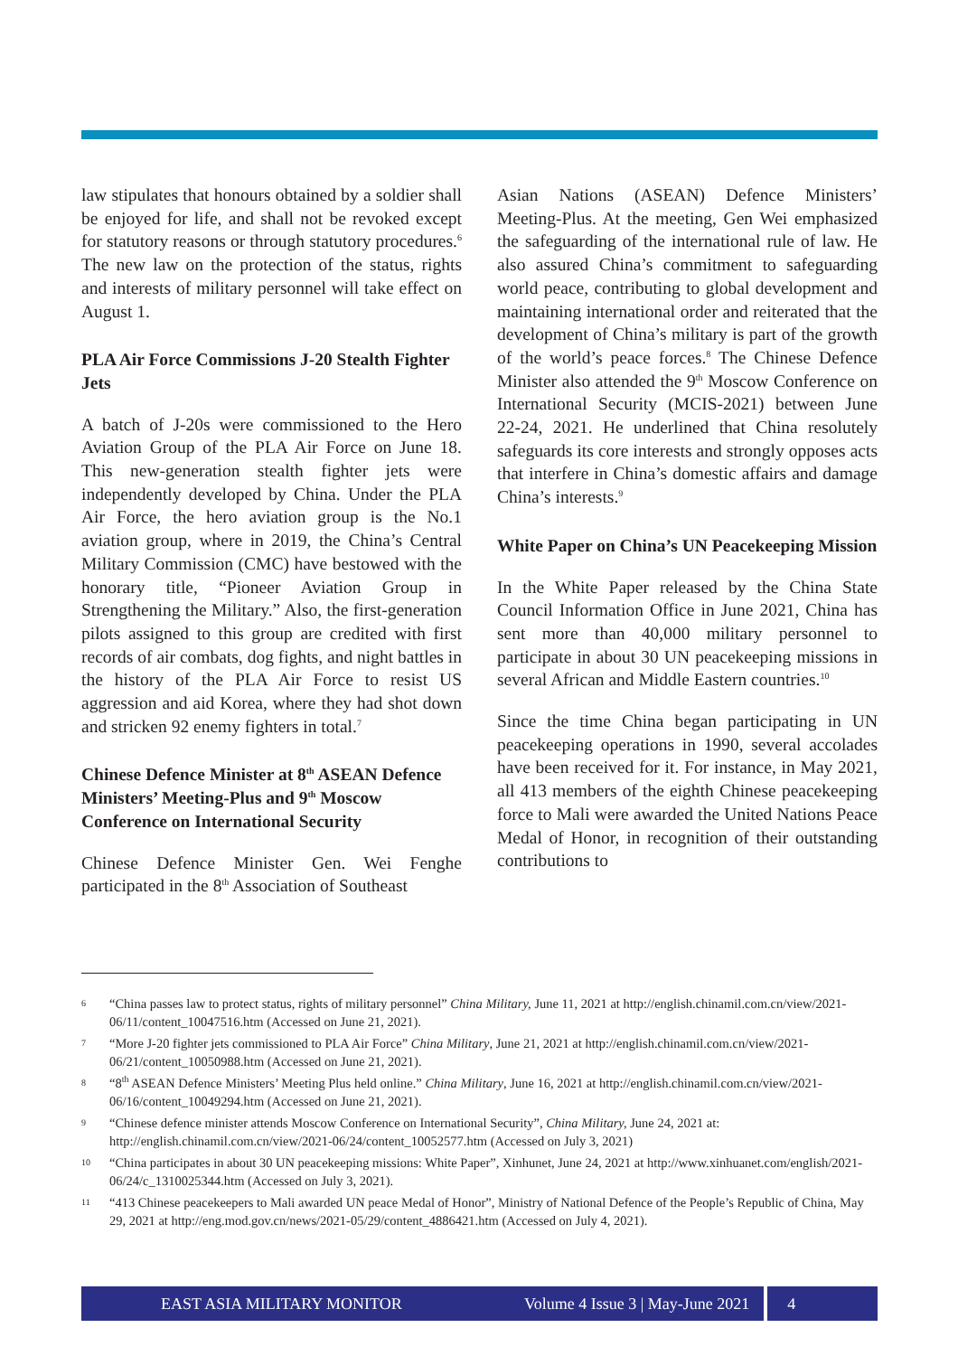law stipulates that honours obtained by a soldier shall be enjoyed for life, and shall not be revoked except for statutory reasons or through statutory procedures.<sup>6</sup> The new law on the protection of the status, rights and interests of military personnel will take effect on August 1.
PLA Air Force Commissions J-20 Stealth Fighter Jets
A batch of J-20s were commissioned to the Hero Aviation Group of the PLA Air Force on June 18. This new-generation stealth fighter jets were independently developed by China. Under the PLA Air Force, the hero aviation group is the No.1 aviation group, where in 2019, the China’s Central Military Commission (CMC) have bestowed with the honorary title, “Pioneer Aviation Group in Strengthening the Military.” Also, the first-generation pilots assigned to this group are credited with first records of air combats, dog fights, and night battles in the history of the PLA Air Force to resist US aggression and aid Korea, where they had shot down and stricken 92 enemy fighters in total.<sup>7</sup>
Chinese Defence Minister at 8<sup>th</sup> ASEAN Defence Ministers’ Meeting-Plus and 9<sup>th</sup> Moscow Conference on International Security
Chinese Defence Minister Gen. Wei Fenghe participated in the 8<sup>th</sup> Association of Southeast
Asian Nations (ASEAN) Defence Ministers’ Meeting-Plus. At the meeting, Gen Wei emphasized the safeguarding of the international rule of law. He also assured China’s commitment to safeguarding world peace, contributing to global development and maintaining international order and reiterated that the development of China’s military is part of the growth of the world’s peace forces.<sup>8</sup> The Chinese Defence Minister also attended the 9<sup>th</sup> Moscow Conference on International Security (MCIS-2021) between June 22-24, 2021. He underlined that China resolutely safeguards its core interests and strongly opposes acts that interfere in China’s domestic affairs and damage China’s interests.<sup>9</sup>
White Paper on China’s UN Peacekeeping Mission
In the White Paper released by the China State Council Information Office in June 2021, China has sent more than 40,000 military personnel to participate in about 30 UN peacekeeping missions in several African and Middle Eastern countries.<sup>10</sup>
Since the time China began participating in UN peacekeeping operations in 1990, several accolades have been received for it. For instance, in May 2021, all 413 members of the eighth Chinese peacekeeping force to Mali were awarded the United Nations Peace Medal of Honor, in recognition of their outstanding contributions to
6 “China passes law to protect status, rights of military personnel” China Military, June 11, 2021 at http://english.chinamil.com.cn/view/2021-06/11/content_10047516.htm (Accessed on June 21, 2021).
7 “More J-20 fighter jets commissioned to PLA Air Force” China Military, June 21, 2021 at http://english.chinamil.com.cn/view/2021-06/21/content_10050988.htm (Accessed on June 21, 2021).
8 “8<sup>th</sup> ASEAN Defence Ministers’ Meeting Plus held online.” China Military, June 16, 2021 at http://english.chinamil.com.cn/view/2021-06/16/content_10049294.htm (Accessed on June 21, 2021).
9 “Chinese defence minister attends Moscow Conference on International Security”, China Military, June 24, 2021 at: http://english.chinamil.com.cn/view/2021-06/24/content_10052577.htm (Accessed on July 3, 2021)
10 “China participates in about 30 UN peacekeeping missions: White Paper”, Xinhunet, June 24, 2021 at http://www.xinhuanet.com/english/2021-06/24/c_1310025344.htm (Accessed on July 3, 2021).
11 “413 Chinese peacekeepers to Mali awarded UN peace Medal of Honor”, Ministry of National Defence of the People’s Republic of China, May 29, 2021 at http://eng.mod.gov.cn/news/2021-05/29/content_4886421.htm (Accessed on July 4, 2021).
EAST ASIA MILITARY MONITOR Volume 4 Issue 3 | May-June 2021 4